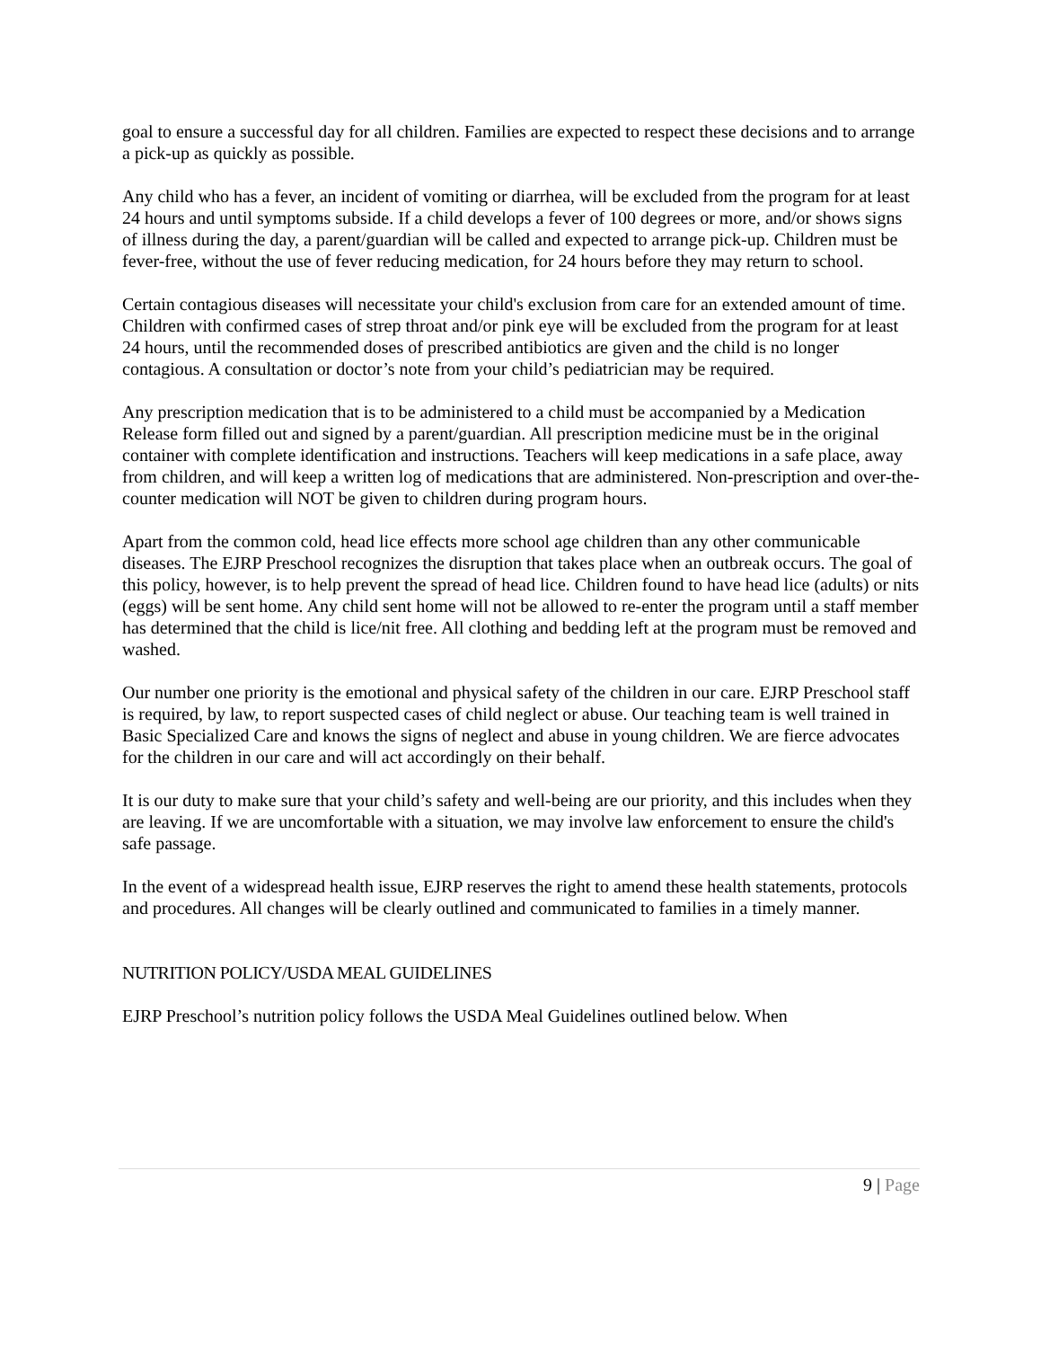goal to ensure a successful day for all children. Families are expected to respect these decisions and to arrange a pick-up as quickly as possible.
Any child who has a fever, an incident of vomiting or diarrhea, will be excluded from the program for at least 24 hours and until symptoms subside. If a child develops a fever of 100 degrees or more, and/or shows signs of illness during the day, a parent/guardian will be called and expected to arrange pick-up. Children must be fever-free, without the use of fever reducing medication, for 24 hours before they may return to school.
Certain contagious diseases will necessitate your child's exclusion from care for an extended amount of time. Children with confirmed cases of strep throat and/or pink eye will be excluded from the program for at least 24 hours, until the recommended doses of prescribed antibiotics are given and the child is no longer contagious. A consultation or doctor’s note from your child’s pediatrician may be required.
Any prescription medication that is to be administered to a child must be accompanied by a Medication Release form filled out and signed by a parent/guardian. All prescription medicine must be in the original container with complete identification and instructions. Teachers will keep medications in a safe place, away from children, and will keep a written log of medications that are administered. Non-prescription and over-the-counter medication will NOT be given to children during program hours.
Apart from the common cold, head lice effects more school age children than any other communicable diseases. The EJRP Preschool recognizes the disruption that takes place when an outbreak occurs. The goal of this policy, however, is to help prevent the spread of head lice. Children found to have head lice (adults) or nits (eggs) will be sent home. Any child sent home will not be allowed to re-enter the program until a staff member has determined that the child is lice/nit free. All clothing and bedding left at the program must be removed and washed.
Our number one priority is the emotional and physical safety of the children in our care. EJRP Preschool staff is required, by law, to report suspected cases of child neglect or abuse. Our teaching team is well trained in Basic Specialized Care and knows the signs of neglect and abuse in young children. We are fierce advocates for the children in our care and will act accordingly on their behalf.
It is our duty to make sure that your child’s safety and well-being are our priority, and this includes when they are leaving. If we are uncomfortable with a situation, we may involve law enforcement to ensure the child's safe passage.
In the event of a widespread health issue, EJRP reserves the right to amend these health statements, protocols and procedures. All changes will be clearly outlined and communicated to families in a timely manner.
NUTRITION POLICY/USDA MEAL GUIDELINES
EJRP Preschool’s nutrition policy follows the USDA Meal Guidelines outlined below. When
9 | Page